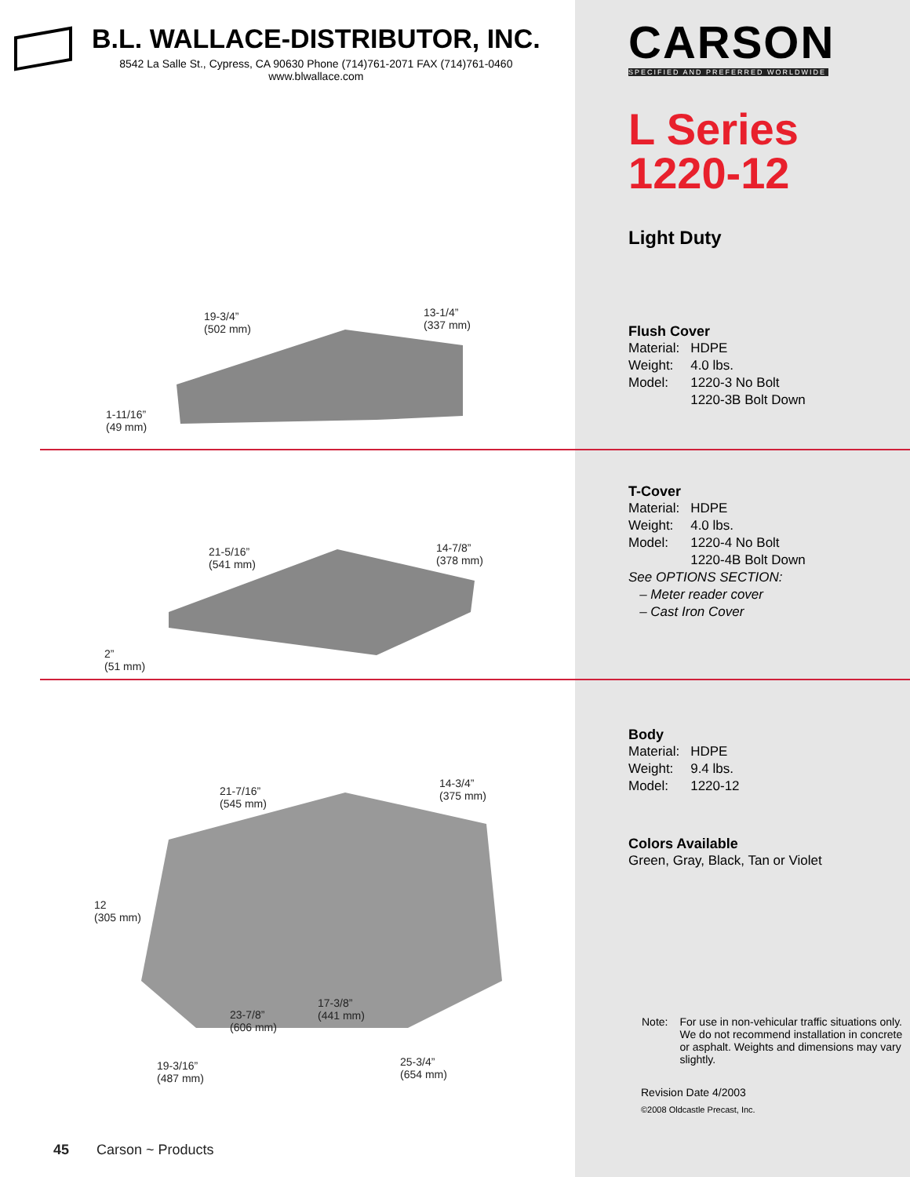B.L. WALLACE-DISTRIBUTOR, INC.
8542 La Salle St., Cypress, CA 90630 Phone (714)761-2071 FAX (714)761-0460
www.blwallace.com
19-3/4”
(502 mm)
13-1/4”
(337 mm)
1-11/16”
(49 mm)
21-5/16”
(541 mm)
14-7/8”
(378 mm)
2”
(51 mm)
21-7/16”
(545 mm)
14-3/4”
(375 mm)
12
(305 mm)
17-3/8”
(441 mm)
23-7/8”
(606 mm)
19-3/16”
(487 mm)
25-3/4”
(654 mm)
45 Carson ~ Products
CARSON
SPECIFIED AND PREFERRED WORLDWIDE
L Series
1220-12
Light Duty
Flush Cover
| Material: | HDPE |
| Weight: | 4.0 lbs. |
| Model: | 1220-3 No Bolt 1220-3B Bolt Down |
T-Cover
| Material: | HDPE |
| Weight: | 4.0 lbs. |
| Model: | 1220-4 No Bolt 1220-4B Bolt Down |
See OPTIONS SECTION:
– Meter reader cover
– Cast Iron Cover
Body
| Material: | HDPE |
| Weight: | 9.4 lbs. |
| Model: | 1220-12 |
Colors Available
Green, Gray, Black, Tan or Violet
| Note: | For use in non-vehicular traffic situations only. We do not recommend installation in concrete or asphalt. Weights and dimensions may vary slightly. |
Revision Date 4/2003
©2008 Oldcastle Precast, Inc.